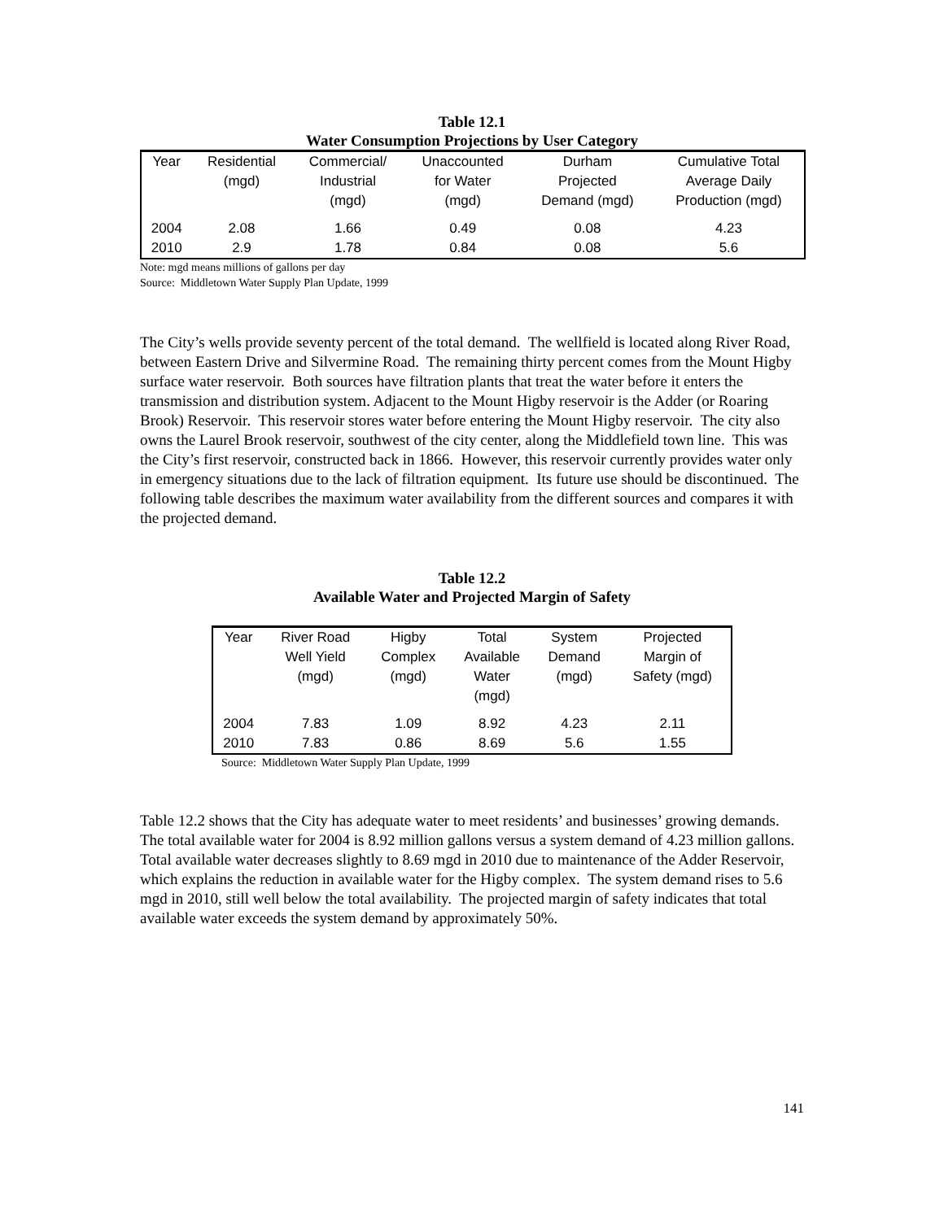Table 12.1
Water Consumption Projections by User Category
| Year | Residential (mgd) | Commercial/ Industrial (mgd) | Unaccounted for Water (mgd) | Durham Projected Demand (mgd) | Cumulative Total Average Daily Production (mgd) |
| --- | --- | --- | --- | --- | --- |
| 2004 | 2.08 | 1.66 | 0.49 | 0.08 | 4.23 |
| 2010 | 2.9 | 1.78 | 0.84 | 0.08 | 5.6 |
Note: mgd means millions of gallons per day
Source: Middletown Water Supply Plan Update, 1999
The City’s wells provide seventy percent of the total demand. The wellfield is located along River Road, between Eastern Drive and Silvermine Road. The remaining thirty percent comes from the Mount Higby surface water reservoir. Both sources have filtration plants that treat the water before it enters the transmission and distribution system. Adjacent to the Mount Higby reservoir is the Adder (or Roaring Brook) Reservoir. This reservoir stores water before entering the Mount Higby reservoir. The city also owns the Laurel Brook reservoir, southwest of the city center, along the Middlefield town line. This was the City’s first reservoir, constructed back in 1866. However, this reservoir currently provides water only in emergency situations due to the lack of filtration equipment. Its future use should be discontinued. The following table describes the maximum water availability from the different sources and compares it with the projected demand.
Table 12.2
Available Water and Projected Margin of Safety
| Year | River Road Well Yield (mgd) | Higby Complex (mgd) | Total Available Water (mgd) | System Demand (mgd) | Projected Margin of Safety (mgd) |
| --- | --- | --- | --- | --- | --- |
| 2004 | 7.83 | 1.09 | 8.92 | 4.23 | 2.11 |
| 2010 | 7.83 | 0.86 | 8.69 | 5.6 | 1.55 |
Source: Middletown Water Supply Plan Update, 1999
Table 12.2 shows that the City has adequate water to meet residents’ and businesses’ growing demands. The total available water for 2004 is 8.92 million gallons versus a system demand of 4.23 million gallons. Total available water decreases slightly to 8.69 mgd in 2010 due to maintenance of the Adder Reservoir, which explains the reduction in available water for the Higby complex. The system demand rises to 5.6 mgd in 2010, still well below the total availability. The projected margin of safety indicates that total available water exceeds the system demand by approximately 50%.
141